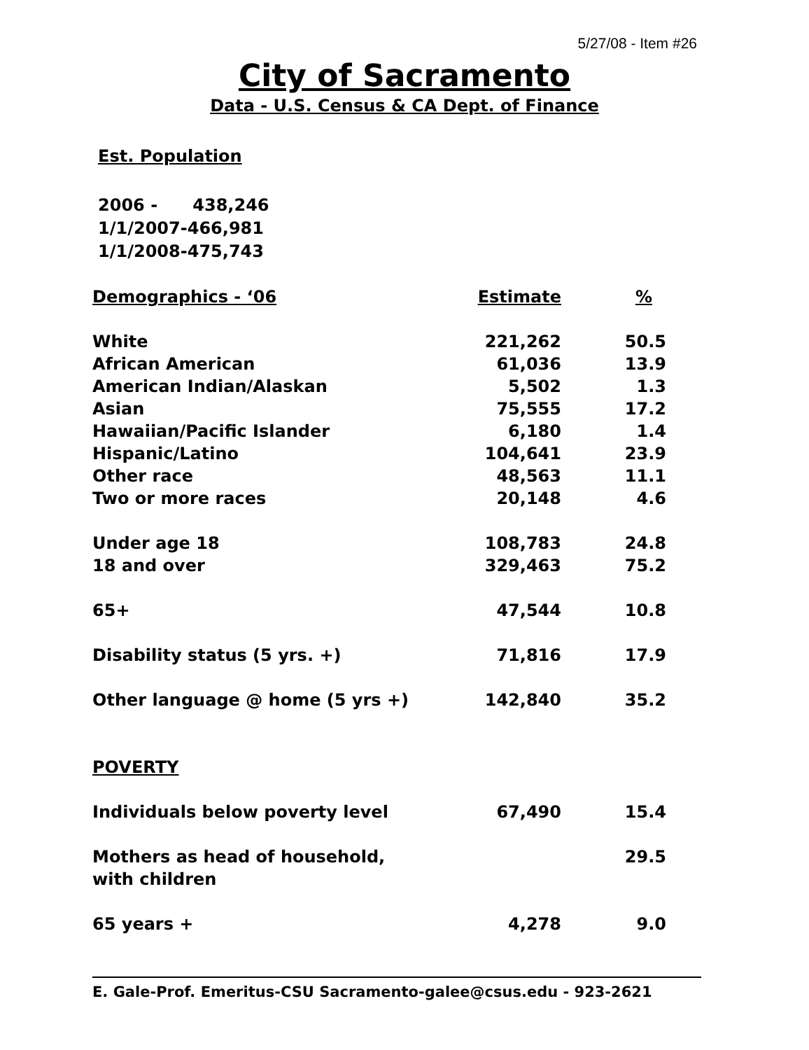5/27/08 - Item #26
City of Sacramento
Data - U.S. Census & CA Dept. of Finance
Est. Population
2006 - 438,246
1/1/2007-466,981
1/1/2008-475,743
| Demographics - ‘06 | Estimate | % |
| --- | --- | --- |
| White | 221,262 | 50.5 |
| African American | 61,036 | 13.9 |
| American Indian/Alaskan | 5,502 | 1.3 |
| Asian | 75,555 | 17.2 |
| Hawaiian/Pacific Islander | 6,180 | 1.4 |
| Hispanic/Latino | 104,641 | 23.9 |
| Other race | 48,563 | 11.1 |
| Two or more races | 20,148 | 4.6 |
| Under age 18 | 108,783 | 24.8 |
| 18 and over | 329,463 | 75.2 |
| 65+ | 47,544 | 10.8 |
| Disability status (5 yrs. +) | 71,816 | 17.9 |
| Other language @ home (5 yrs +) | 142,840 | 35.2 |
| POVERTY | | |
| Individuals below poverty level | 67,490 | 15.4 |
| Mothers as head of household, with children | | 29.5 |
| 65 years + | 4,278 | 9.0 |
E. Gale-Prof. Emeritus-CSU Sacramento-galee@csus.edu - 923-2621